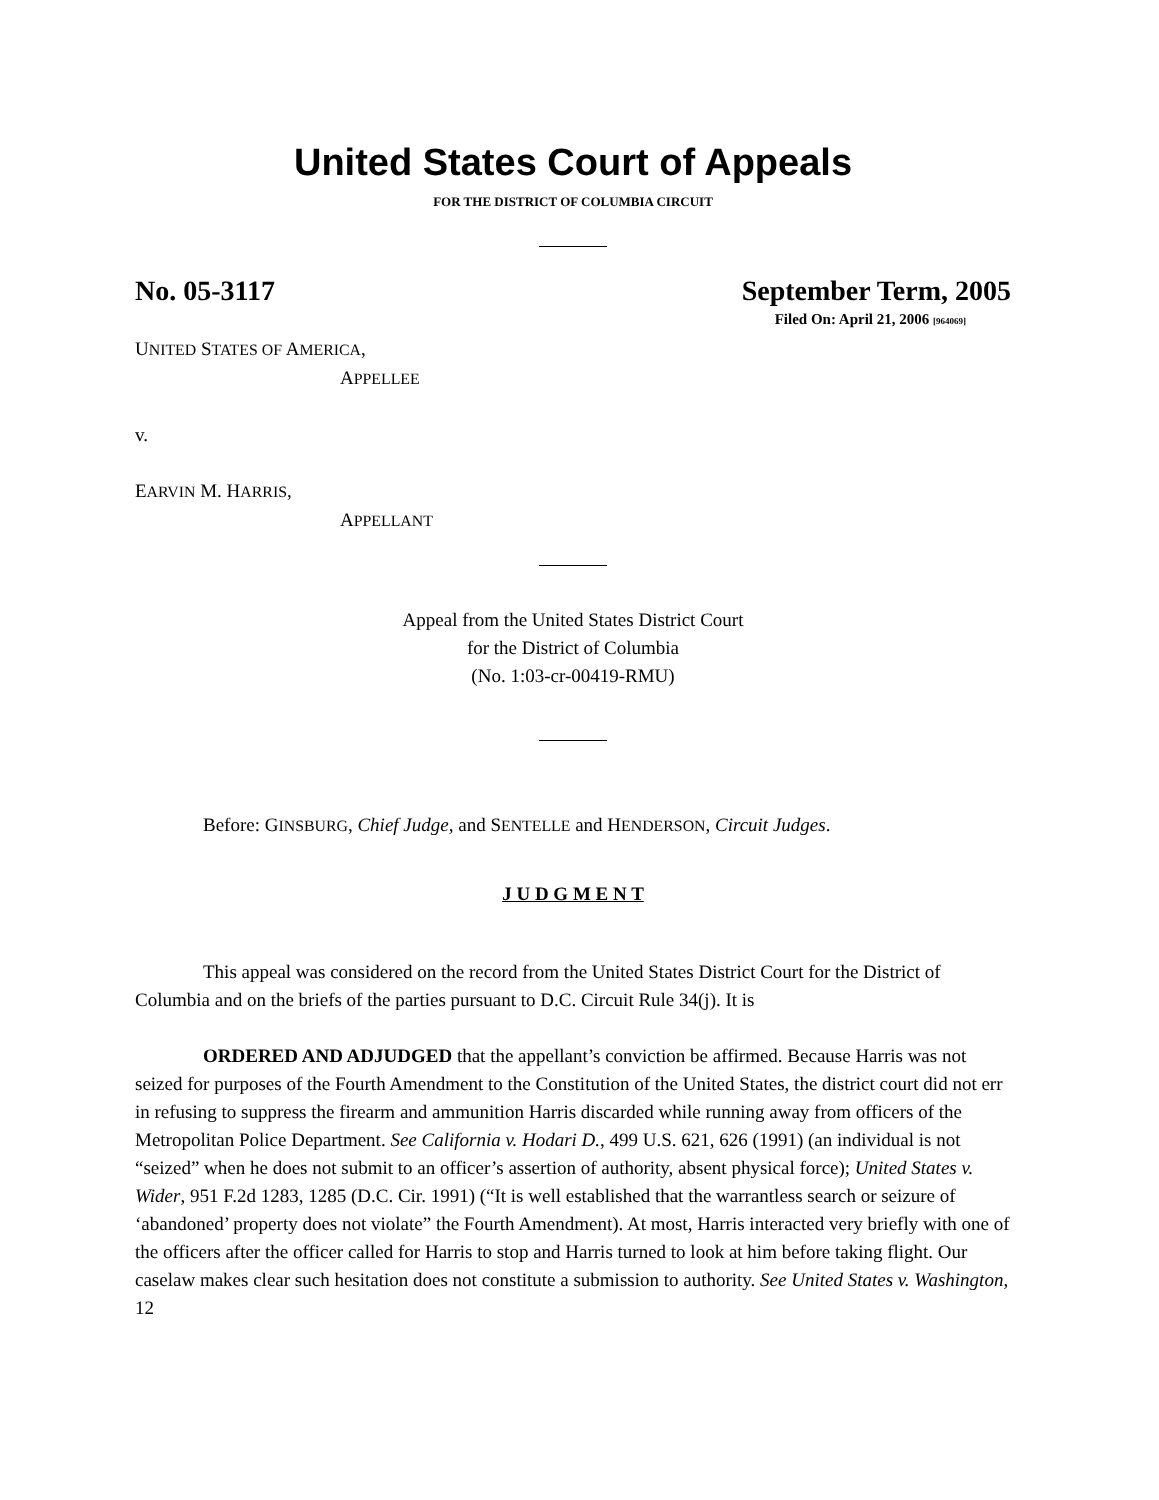United States Court of Appeals
FOR THE DISTRICT OF COLUMBIA CIRCUIT
No. 05-3117 September Term, 2005
Filed On: April 21, 2006 [964069]
UNITED STATES OF AMERICA,
APPELLEE
v.
EARVIN M. HARRIS,
APPELLANT
Appeal from the United States District Court
for the District of Columbia
(No. 1:03-cr-00419-RMU)
Before: GINSBURG, Chief Judge, and SENTELLE and HENDERSON, Circuit Judges.
J U D G M E N T
This appeal was considered on the record from the United States District Court for the District of Columbia and on the briefs of the parties pursuant to D.C. Circuit Rule 34(j). It is
ORDERED AND ADJUDGED that the appellant’s conviction be affirmed. Because Harris was not seized for purposes of the Fourth Amendment to the Constitution of the United States, the district court did not err in refusing to suppress the firearm and ammunition Harris discarded while running away from officers of the Metropolitan Police Department. See California v. Hodari D., 499 U.S. 621, 626 (1991) (an individual is not “seized” when he does not submit to an officer’s assertion of authority, absent physical force); United States v. Wider, 951 F.2d 1283, 1285 (D.C. Cir. 1991) (“It is well established that the warrantless search or seizure of ‘abandoned’ property does not violate” the Fourth Amendment). At most, Harris interacted very briefly with one of the officers after the officer called for Harris to stop and Harris turned to look at him before taking flight. Our caselaw makes clear such hesitation does not constitute a submission to authority. See United States v. Washington, 12